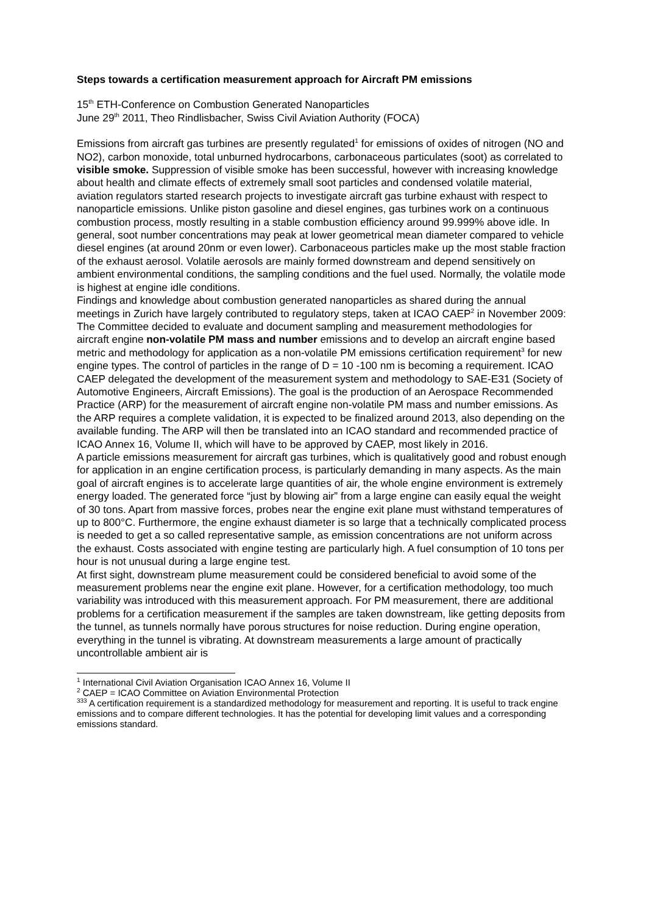Steps towards a certification measurement approach for Aircraft PM emissions
15<sup>th</sup> ETH-Conference on Combustion Generated Nanoparticles
June 29<sup>th</sup> 2011, Theo Rindlisbacher, Swiss Civil Aviation Authority (FOCA)
Emissions from aircraft gas turbines are presently regulated<sup>1</sup> for emissions of oxides of nitrogen (NO and NO2), carbon monoxide, total unburned hydrocarbons, carbonaceous particulates (soot) as correlated to visible smoke. Suppression of visible smoke has been successful, however with increasing knowledge about health and climate effects of extremely small soot particles and condensed volatile material, aviation regulators started research projects to investigate aircraft gas turbine exhaust with respect to nanoparticle emissions. Unlike piston gasoline and diesel engines, gas turbines work on a continuous combustion process, mostly resulting in a stable combustion efficiency around 99.999% above idle. In general, soot number concentrations may peak at lower geometrical mean diameter compared to vehicle diesel engines (at around 20nm or even lower). Carbonaceous particles make up the most stable fraction of the exhaust aerosol. Volatile aerosols are mainly formed downstream and depend sensitively on ambient environmental conditions, the sampling conditions and the fuel used. Normally, the volatile mode is highest at engine idle conditions.
Findings and knowledge about combustion generated nanoparticles as shared during the annual meetings in Zurich have largely contributed to regulatory steps, taken at ICAO CAEP<sup>2</sup> in November 2009: The Committee decided to evaluate and document sampling and measurement methodologies for aircraft engine non-volatile PM mass and number emissions and to develop an aircraft engine based metric and methodology for application as a non-volatile PM emissions certification requirement<sup>3</sup> for new engine types. The control of particles in the range of D = 10 -100 nm is becoming a requirement. ICAO CAEP delegated the development of the measurement system and methodology to SAE-E31 (Society of Automotive Engineers, Aircraft Emissions). The goal is the production of an Aerospace Recommended Practice (ARP) for the measurement of aircraft engine non-volatile PM mass and number emissions. As the ARP requires a complete validation, it is expected to be finalized around 2013, also depending on the available funding. The ARP will then be translated into an ICAO standard and recommended practice of ICAO Annex 16, Volume II, which will have to be approved by CAEP, most likely in 2016.
A particle emissions measurement for aircraft gas turbines, which is qualitatively good and robust enough for application in an engine certification process, is particularly demanding in many aspects. As the main goal of aircraft engines is to accelerate large quantities of air, the whole engine environment is extremely energy loaded. The generated force “just by blowing air” from a large engine can easily equal the weight of 30 tons. Apart from massive forces, probes near the engine exit plane must withstand temperatures of up to 800°C. Furthermore, the engine exhaust diameter is so large that a technically complicated process is needed to get a so called representative sample, as emission concentrations are not uniform across the exhaust. Costs associated with engine testing are particularly high. A fuel consumption of 10 tons per hour is not unusual during a large engine test.
At first sight, downstream plume measurement could be considered beneficial to avoid some of the measurement problems near the engine exit plane. However, for a certification methodology, too much variability was introduced with this measurement approach. For PM measurement, there are additional problems for a certification measurement if the samples are taken downstream, like getting deposits from the tunnel, as tunnels normally have porous structures for noise reduction. During engine operation, everything in the tunnel is vibrating. At downstream measurements a large amount of practically uncontrollable ambient air is
<sup>1</sup> International Civil Aviation Organisation ICAO Annex 16, Volume II
<sup>2</sup> CAEP = ICAO Committee on Aviation Environmental Protection
<sup>333</sup> A certification requirement is a standardized methodology for measurement and reporting. It is useful to track engine emissions and to compare different technologies. It has the potential for developing limit values and a corresponding emissions standard.